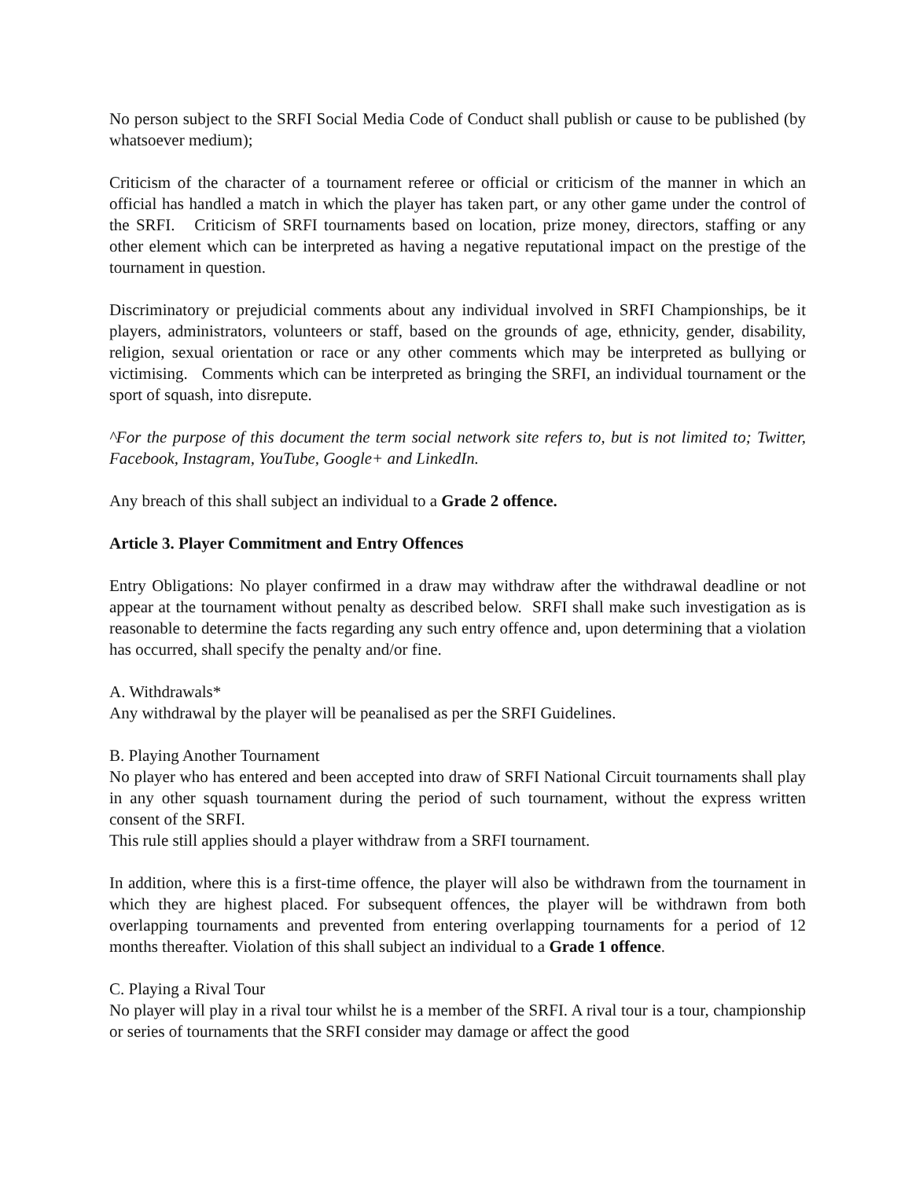No person subject to the SRFI Social Media Code of Conduct shall publish or cause to be published (by whatsoever medium);
Criticism of the character of a tournament referee or official or criticism of the manner in which an official has handled a match in which the player has taken part, or any other game under the control of the SRFI. Criticism of SRFI tournaments based on location, prize money, directors, staffing or any other element which can be interpreted as having a negative reputational impact on the prestige of the tournament in question.
Discriminatory or prejudicial comments about any individual involved in SRFI Championships, be it players, administrators, volunteers or staff, based on the grounds of age, ethnicity, gender, disability, religion, sexual orientation or race or any other comments which may be interpreted as bullying or victimising. Comments which can be interpreted as bringing the SRFI, an individual tournament or the sport of squash, into disrepute.
^For the purpose of this document the term social network site refers to, but is not limited to; Twitter, Facebook, Instagram, YouTube, Google+ and LinkedIn.
Any breach of this shall subject an individual to a Grade 2 offence.
Article 3. Player Commitment and Entry Offences
Entry Obligations: No player confirmed in a draw may withdraw after the withdrawal deadline or not appear at the tournament without penalty as described below. SRFI shall make such investigation as is reasonable to determine the facts regarding any such entry offence and, upon determining that a violation has occurred, shall specify the penalty and/or fine.
A. Withdrawals*
Any withdrawal by the player will be peanalised as per the SRFI Guidelines.
B. Playing Another Tournament
No player who has entered and been accepted into draw of SRFI National Circuit tournaments shall play in any other squash tournament during the period of such tournament, without the express written consent of the SRFI.
This rule still applies should a player withdraw from a SRFI tournament.
In addition, where this is a first-time offence, the player will also be withdrawn from the tournament in which they are highest placed. For subsequent offences, the player will be withdrawn from both overlapping tournaments and prevented from entering overlapping tournaments for a period of 12 months thereafter. Violation of this shall subject an individual to a Grade 1 offence.
C. Playing a Rival Tour
No player will play in a rival tour whilst he is a member of the SRFI. A rival tour is a tour, championship or series of tournaments that the SRFI consider may damage or affect the good